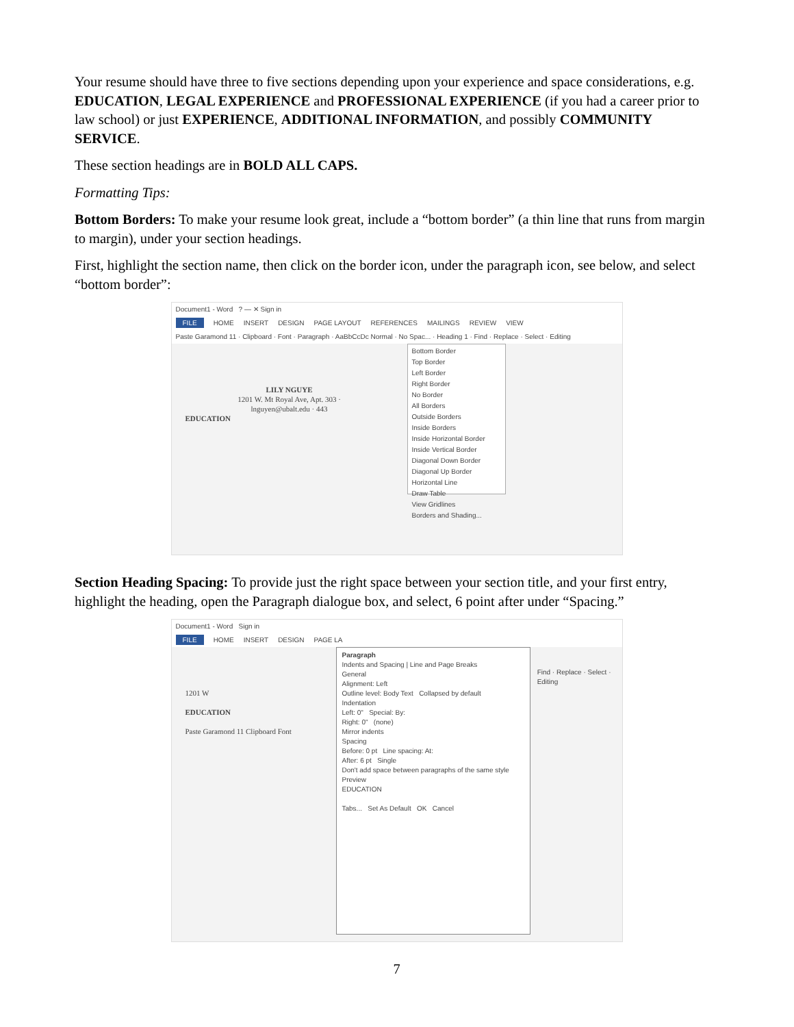Your resume should have three to five sections depending upon your experience and space considerations, e.g. EDUCATION, LEGAL EXPERIENCE and PROFESSIONAL EXPERIENCE (if you had a career prior to law school) or just EXPERIENCE, ADDITIONAL INFORMATION, and possibly COMMUNITY SERVICE.
These section headings are in BOLD ALL CAPS.
Formatting Tips:
Bottom Borders: To make your resume look great, include a “bottom border” (a thin line that runs from margin to margin), under your section headings.
First, highlight the section name, then click on the border icon, under the paragraph icon, see below, and select “bottom border”:
Document1 - Word ? — ✕ Sign in
FILE HOME INSERT DESIGN PAGE LAYOUT REFERENCES MAILINGS REVIEW VIEW
Paste Garamond 11 · Clipboard · Font · Paragraph · AaBbCcDc Normal · No Spac... · Heading 1 · Find · Replace · Select · Editing
LILY NGUYE
1201 W. Mt Royal Ave, Apt. 303 ·
lnguyen@ubalt.edu · 443
EDUCATION
Bottom Border
Top Border
Left Border
Right Border
No Border
All Borders
Outside Borders
Inside Borders
Inside Horizontal Border
Inside Vertical Border
Diagonal Down Border
Diagonal Up Border
Horizontal Line
Draw Table
View Gridlines
Borders and Shading...
Section Heading Spacing: To provide just the right space between your section title, and your first entry, highlight the heading, open the Paragraph dialogue box, and select, 6 point after under “Spacing.”
Document1 - Word Sign in
FILE HOME INSERT DESIGN PAGE LA
1201 W
EDUCATION
Paste Garamond 11 Clipboard Font
Paragraph
Indents and Spacing | Line and Page Breaks
General
Alignment: Left
Outline level: Body Text Collapsed by default
Indentation
Left: 0" Special: By:
Right: 0" (none)
Mirror indents
Spacing
Before: 0 pt Line spacing: At:
After: 6 pt Single
Don't add space between paragraphs of the same style
Preview
EDUCATION
Tabs... Set As Default OK Cancel
Find · Replace · Select · Editing
7